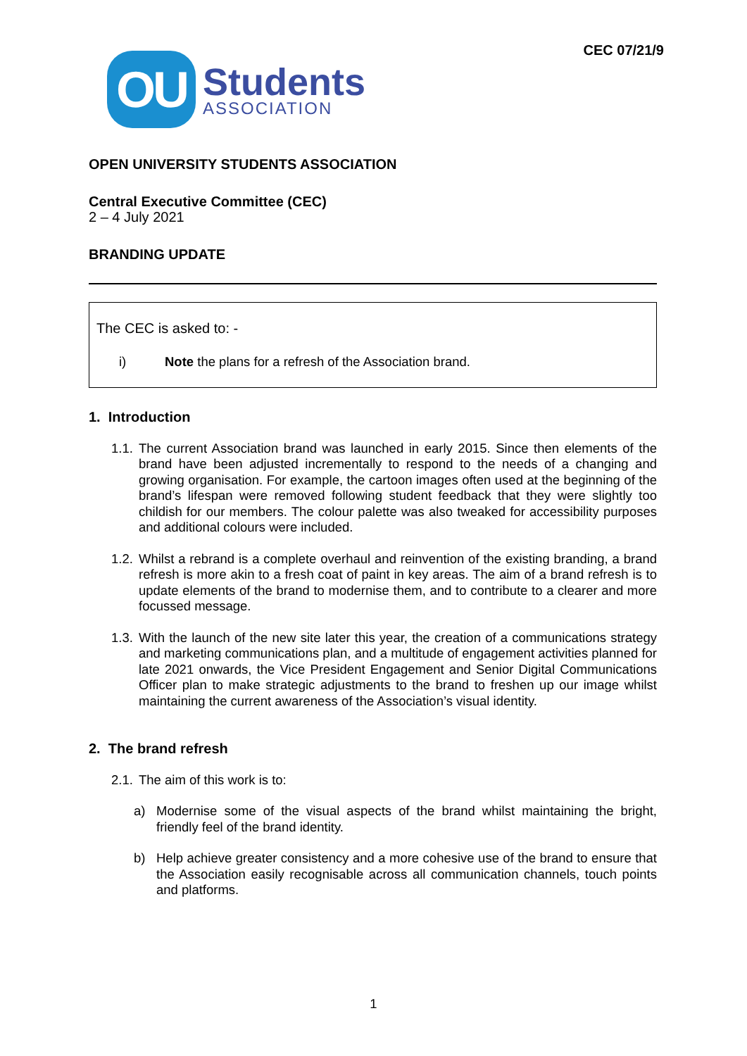OU
Students
ASSOCIATION
CEC 07/21/9
OPEN UNIVERSITY STUDENTS ASSOCIATION
Central Executive Committee (CEC)
2 – 4 July 2021
BRANDING UPDATE
The CEC is asked to: -
i) Note the plans for a refresh of the Association brand.
1. Introduction
1.1. The current Association brand was launched in early 2015. Since then elements of the brand have been adjusted incrementally to respond to the needs of a changing and growing organisation. For example, the cartoon images often used at the beginning of the brand’s lifespan were removed following student feedback that they were slightly too childish for our members. The colour palette was also tweaked for accessibility purposes and additional colours were included.
1.2. Whilst a rebrand is a complete overhaul and reinvention of the existing branding, a brand refresh is more akin to a fresh coat of paint in key areas. The aim of a brand refresh is to update elements of the brand to modernise them, and to contribute to a clearer and more focussed message.
1.3. With the launch of the new site later this year, the creation of a communications strategy and marketing communications plan, and a multitude of engagement activities planned for late 2021 onwards, the Vice President Engagement and Senior Digital Communications Officer plan to make strategic adjustments to the brand to freshen up our image whilst maintaining the current awareness of the Association’s visual identity.
2. The brand refresh
2.1. The aim of this work is to:
a) Modernise some of the visual aspects of the brand whilst maintaining the bright, friendly feel of the brand identity.
b) Help achieve greater consistency and a more cohesive use of the brand to ensure that the Association easily recognisable across all communication channels, touch points and platforms.
1